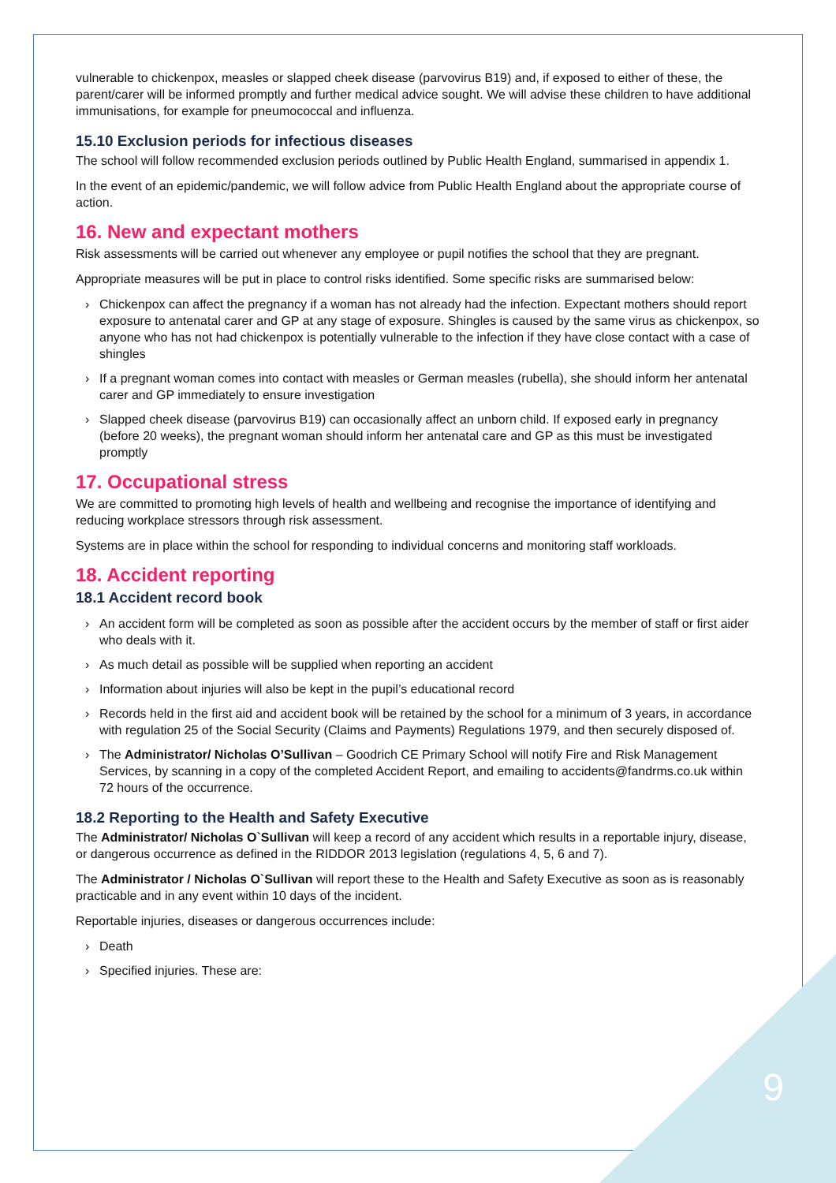vulnerable to chickenpox, measles or slapped cheek disease (parvovirus B19) and, if exposed to either of these, the parent/carer will be informed promptly and further medical advice sought. We will advise these children to have additional immunisations, for example for pneumococcal and influenza.
15.10 Exclusion periods for infectious diseases
The school will follow recommended exclusion periods outlined by Public Health England, summarised in appendix 1.
In the event of an epidemic/pandemic, we will follow advice from Public Health England about the appropriate course of action.
16. New and expectant mothers
Risk assessments will be carried out whenever any employee or pupil notifies the school that they are pregnant.
Appropriate measures will be put in place to control risks identified. Some specific risks are summarised below:
› Chickenpox can affect the pregnancy if a woman has not already had the infection. Expectant mothers should report exposure to antenatal carer and GP at any stage of exposure. Shingles is caused by the same virus as chickenpox, so anyone who has not had chickenpox is potentially vulnerable to the infection if they have close contact with a case of shingles
› If a pregnant woman comes into contact with measles or German measles (rubella), she should inform her antenatal carer and GP immediately to ensure investigation
› Slapped cheek disease (parvovirus B19) can occasionally affect an unborn child. If exposed early in pregnancy (before 20 weeks), the pregnant woman should inform her antenatal care and GP as this must be investigated promptly
17. Occupational stress
We are committed to promoting high levels of health and wellbeing and recognise the importance of identifying and reducing workplace stressors through risk assessment.
Systems are in place within the school for responding to individual concerns and monitoring staff workloads.
18. Accident reporting
18.1 Accident record book
› An accident form will be completed as soon as possible after the accident occurs by the member of staff or first aider who deals with it.
› As much detail as possible will be supplied when reporting an accident
› Information about injuries will also be kept in the pupil’s educational record
› Records held in the first aid and accident book will be retained by the school for a minimum of 3 years, in accordance with regulation 25 of the Social Security (Claims and Payments) Regulations 1979, and then securely disposed of.
› The Administrator/ Nicholas O’Sullivan – Goodrich CE Primary School will notify Fire and Risk Management Services, by scanning in a copy of the completed Accident Report, and emailing to accidents@fandrms.co.uk within 72 hours of the occurrence.
18.2 Reporting to the Health and Safety Executive
The Administrator/ Nicholas O`Sullivan will keep a record of any accident which results in a reportable injury, disease, or dangerous occurrence as defined in the RIDDOR 2013 legislation (regulations 4, 5, 6 and 7).
The Administrator / Nicholas O`Sullivan will report these to the Health and Safety Executive as soon as is reasonably practicable and in any event within 10 days of the incident.
Reportable injuries, diseases or dangerous occurrences include:
› Death
› Specified injuries. These are:
9